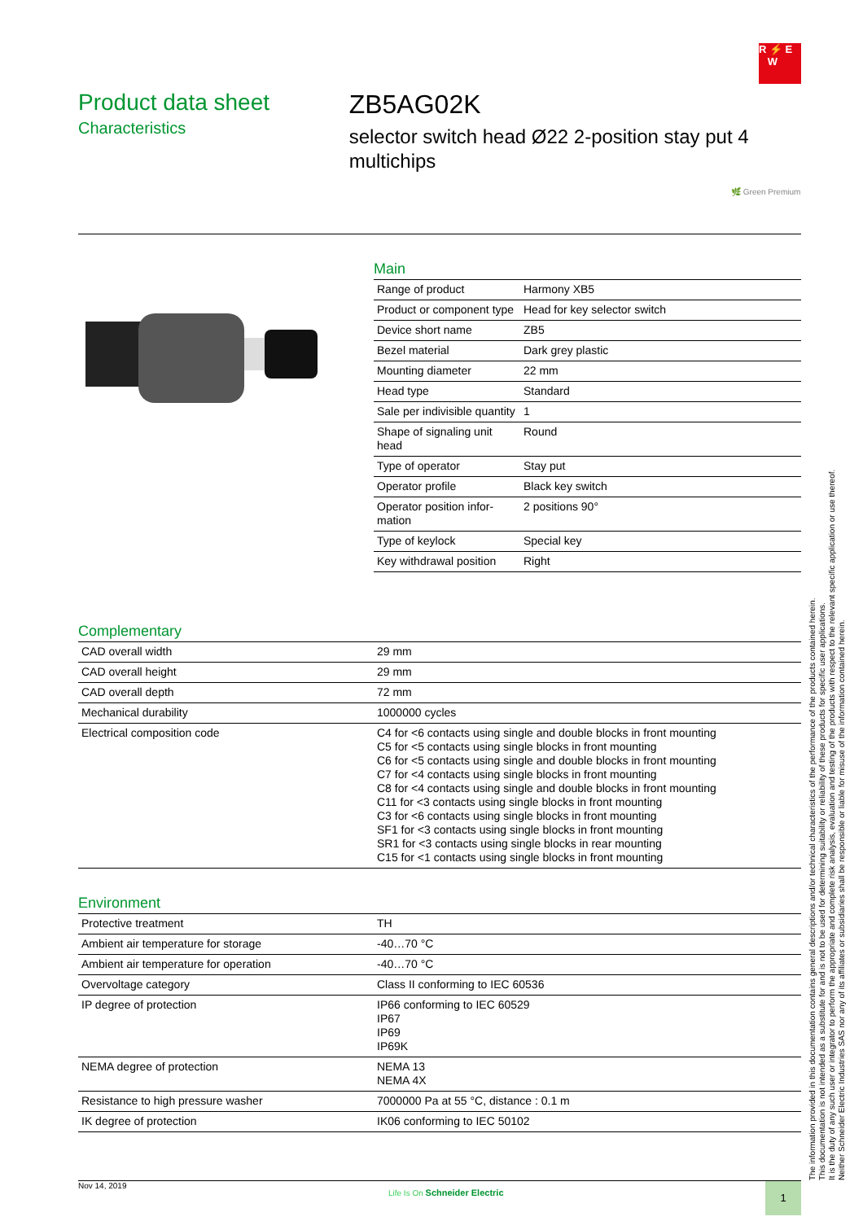R ⚡ E
W
Product data sheet
Characteristics
ZB5AG02K
selector switch head Ø22 2-position stay put 4 multichips
🌿 Green Premium
Main
| Range of product | Harmony XB5 |
| Product or component type | Head for key selector switch |
| Device short name | ZB5 |
| Bezel material | Dark grey plastic |
| Mounting diameter | 22 mm |
| Head type | Standard |
| Sale per indivisible quantity | 1 |
| Shape of signaling unit head | Round |
| Type of operator | Stay put |
| Operator profile | Black key switch |
| Operator position infor-mation | 2 positions 90° |
| Type of keylock | Special key |
| Key withdrawal position | Right |
Complementary
| CAD overall width | 29 mm |
| CAD overall height | 29 mm |
| CAD overall depth | 72 mm |
| Mechanical durability | 1000000 cycles |
| Electrical composition code | C4 for <6 contacts using single and double blocks in front mounting C5 for <5 contacts using single blocks in front mounting C6 for <5 contacts using single and double blocks in front mounting C7 for <4 contacts using single blocks in front mounting C8 for <4 contacts using single and double blocks in front mounting C11 for <3 contacts using single blocks in front mounting C3 for <6 contacts using single blocks in front mounting SF1 for <3 contacts using single blocks in front mounting SR1 for <3 contacts using single blocks in rear mounting C15 for <1 contacts using single blocks in front mounting |
Environment
| Protective treatment | TH |
| Ambient air temperature for storage | -40…70 °C |
| Ambient air temperature for operation | -40…70 °C |
| Overvoltage category | Class II conforming to IEC 60536 |
| IP degree of protection | IP66 conforming to IEC 60529 IP67 IP69 IP69K |
| NEMA degree of protection | NEMA 13 NEMA 4X |
| Resistance to high pressure washer | 7000000 Pa at 55 °C, distance : 0.1 m |
| IK degree of protection | IK06 conforming to IEC 50102 |
The information provided in this documentation contains general descriptions and/or technical characteristics of the performance of the products contained herein.
This documentation is not intended as a substitute for and is not to be used for determining suitability or reliability of these products for specific user applications.
It is the duty of any such user or integrator to perform the appropriate and complete risk analysis, evaluation and testing of the products with respect to the relevant specific application or use thereof.
Neither Schneider Electric Industries SAS nor any of its affiliates or subsidiaries shall be responsible or liable for misuse of the information contained herein.
Nov 14, 2019 Life Is On Schneider Electric 1